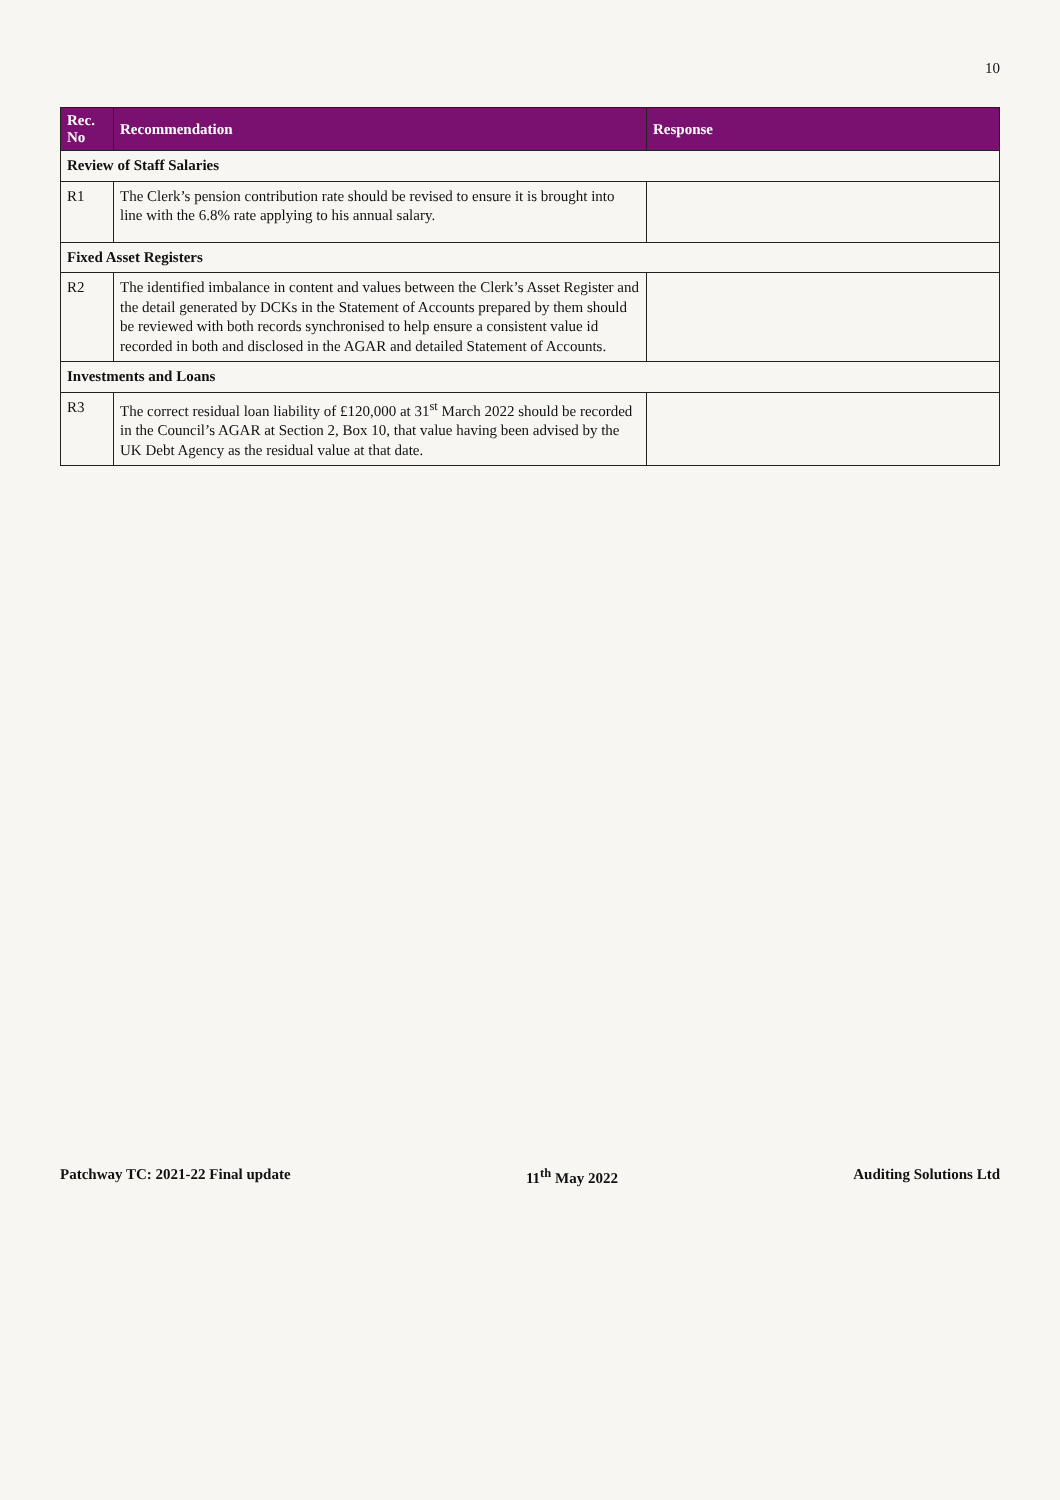10
| Rec. No | Recommendation | Response |
| --- | --- | --- |
| Review of Staff Salaries | | |
| R1 | The Clerk’s pension contribution rate should be revised to ensure it is brought into line with the 6.8% rate applying to his annual salary. | |
| Fixed Asset Registers | | |
| R2 | The identified imbalance in content and values between the Clerk’s Asset Register and the detail generated by DCKs in the Statement of Accounts prepared by them should be reviewed with both records synchronised to help ensure a consistent value id recorded in both and disclosed in the AGAR and detailed Statement of Accounts. | |
| Investments and Loans | | |
| R3 | The correct residual loan liability of £120,000 at 31<sup>st</sup> March 2022 should be recorded in the Council’s AGAR at Section 2, Box 10, that value having been advised by the UK Debt Agency as the residual value at that date. | |
Patchway TC: 2021-22 Final update 11<sup>th</sup> May 2022 Auditing Solutions Ltd